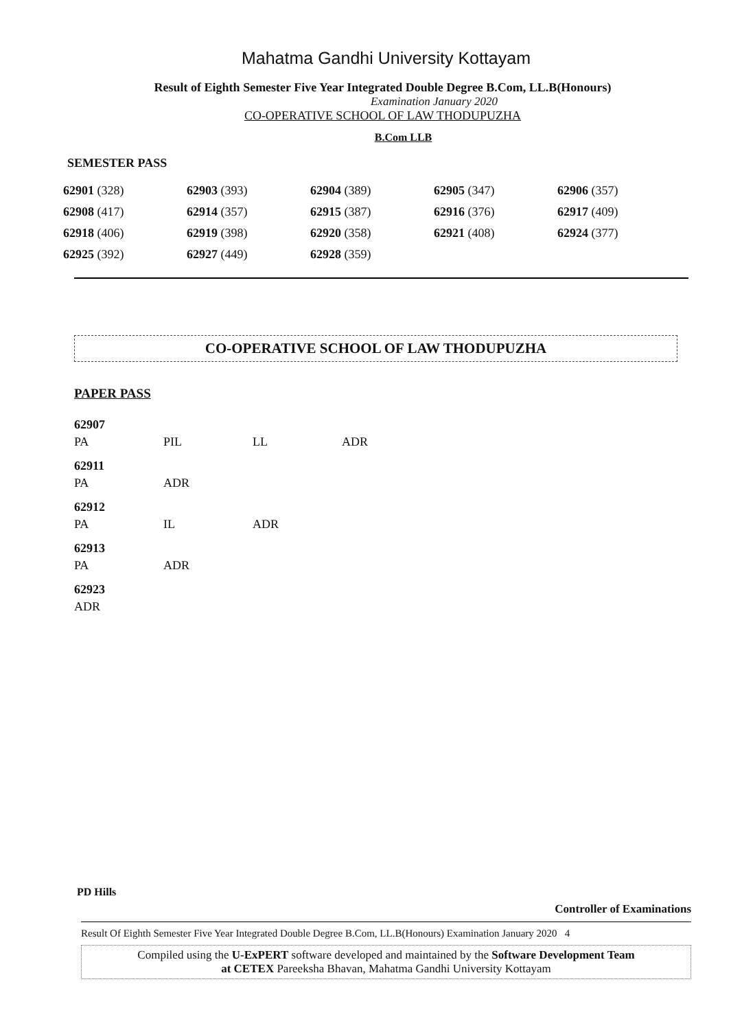Mahatma Gandhi University Kottayam
Result of Eighth Semester Five Year Integrated Double Degree B.Com, LL.B(Honours)
Examination January 2020
CO-OPERATIVE SCHOOL OF LAW THODUPUZHA
B.Com LLB
SEMESTER PASS
| 62901 (328) | 62903 (393) | 62904 (389) | 62905 (347) | 62906 (357) |
| 62908 (417) | 62914 (357) | 62915 (387) | 62916 (376) | 62917 (409) |
| 62918 (406) | 62919 (398) | 62920 (358) | 62921 (408) | 62924 (377) |
| 62925 (392) | 62927 (449) | 62928 (359) | | |
CO-OPERATIVE SCHOOL OF LAW THODUPUZHA
PAPER PASS
| 62907 | | | |
| PA | PIL | LL | ADR |
| 62911 | | | |
| PA | ADR | | |
| 62912 | | | |
| PA | IL | ADR | |
| 62913 | | | |
| PA | ADR | | |
| 62923 | | | |
| ADR | | | |
PD Hills
Controller of Examinations
Result Of Eighth Semester Five Year Integrated Double Degree B.Com, LL.B(Honours) Examination January 2020 4
Compiled using the U-ExPERT software developed and maintained by the Software Development Team
at CETEX Pareeksha Bhavan, Mahatma Gandhi University Kottayam